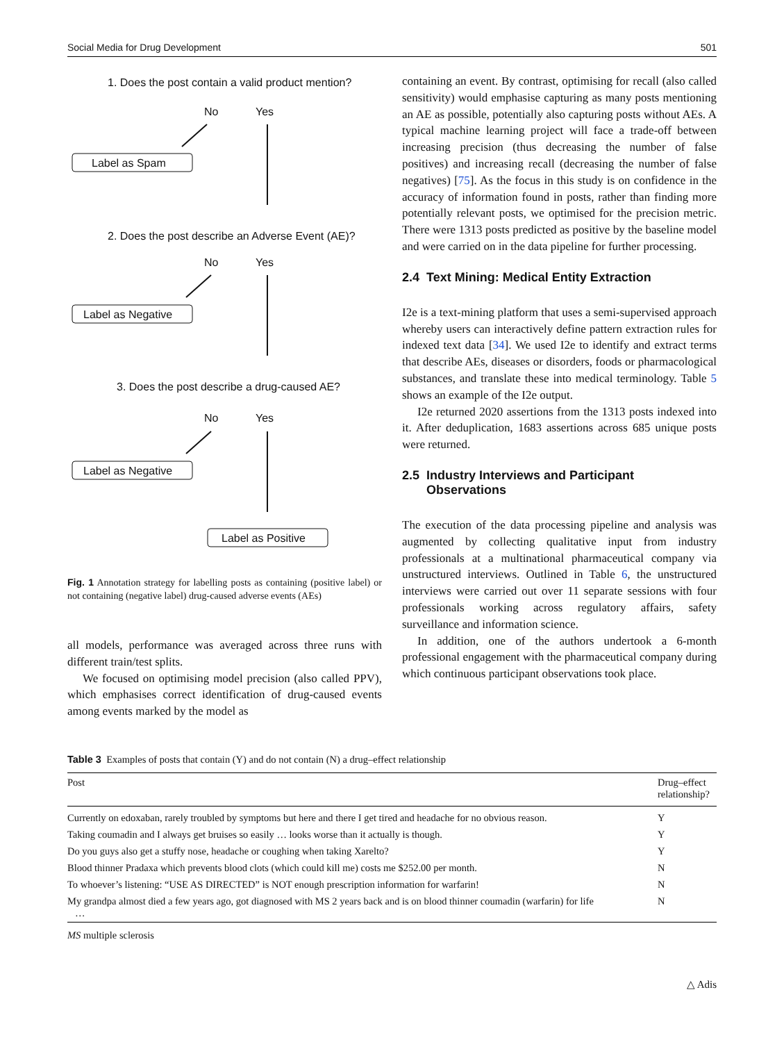Social Media for Drug Development 501
1. Does the post contain a valid product mention?
No
Yes
Label as Spam
2. Does the post describe an Adverse Event (AE)?
No
Yes
Label as Negative
3. Does the post describe a drug-caused AE?
No
Yes
Label as Negative
Label as Positive
Fig. 1 Annotation strategy for labelling posts as containing (positive label) or not containing (negative label) drug-caused adverse events (AEs)
all models, performance was averaged across three runs with different train/test splits.
We focused on optimising model precision (also called PPV), which emphasises correct identification of drug-caused events among events marked by the model as
containing an event. By contrast, optimising for recall (also called sensitivity) would emphasise capturing as many posts mentioning an AE as possible, potentially also capturing posts without AEs. A typical machine learning project will face a trade-off between increasing precision (thus decreasing the number of false positives) and increasing recall (decreasing the number of false negatives) [75]. As the focus in this study is on confidence in the accuracy of information found in posts, rather than finding more potentially relevant posts, we optimised for the precision metric. There were 1313 posts predicted as positive by the baseline model and were carried on in the data pipeline for further processing.
2.4 Text Mining: Medical Entity Extraction
I2e is a text-mining platform that uses a semi-supervised approach whereby users can interactively define pattern extraction rules for indexed text data [34]. We used I2e to identify and extract terms that describe AEs, diseases or disorders, foods or pharmacological substances, and translate these into medical terminology. Table 5 shows an example of the I2e output.
I2e returned 2020 assertions from the 1313 posts indexed into it. After deduplication, 1683 assertions across 685 unique posts were returned.
2.5 Industry Interviews and Participant
Observations
The execution of the data processing pipeline and analysis was augmented by collecting qualitative input from industry professionals at a multinational pharmaceutical company via unstructured interviews. Outlined in Table 6, the unstructured interviews were carried out over 11 separate sessions with four professionals working across regulatory affairs, safety surveillance and information science.
In addition, one of the authors undertook a 6-month professional engagement with the pharmaceutical company during which continuous participant observations took place.
Table 3 Examples of posts that contain (Y) and do not contain (N) a drug–effect relationship
| Post | Drug–effect relationship? |
| --- | --- |
| Currently on edoxaban, rarely troubled by symptoms but here and there I get tired and headache for no obvious reason. | Y |
| Taking coumadin and I always get bruises so easily … looks worse than it actually is though. | Y |
| Do you guys also get a stuffy nose, headache or coughing when taking Xarelto? | Y |
| Blood thinner Pradaxa which prevents blood clots (which could kill me) costs me $252.00 per month. | N |
| To whoever’s listening: “USE AS DIRECTED” is NOT enough prescription information for warfarin! | N |
| My grandpa almost died a few years ago, got diagnosed with MS 2 years back and is on blood thinner coumadin (warfarin) for life … | N |
MS multiple sclerosis
△ Adis